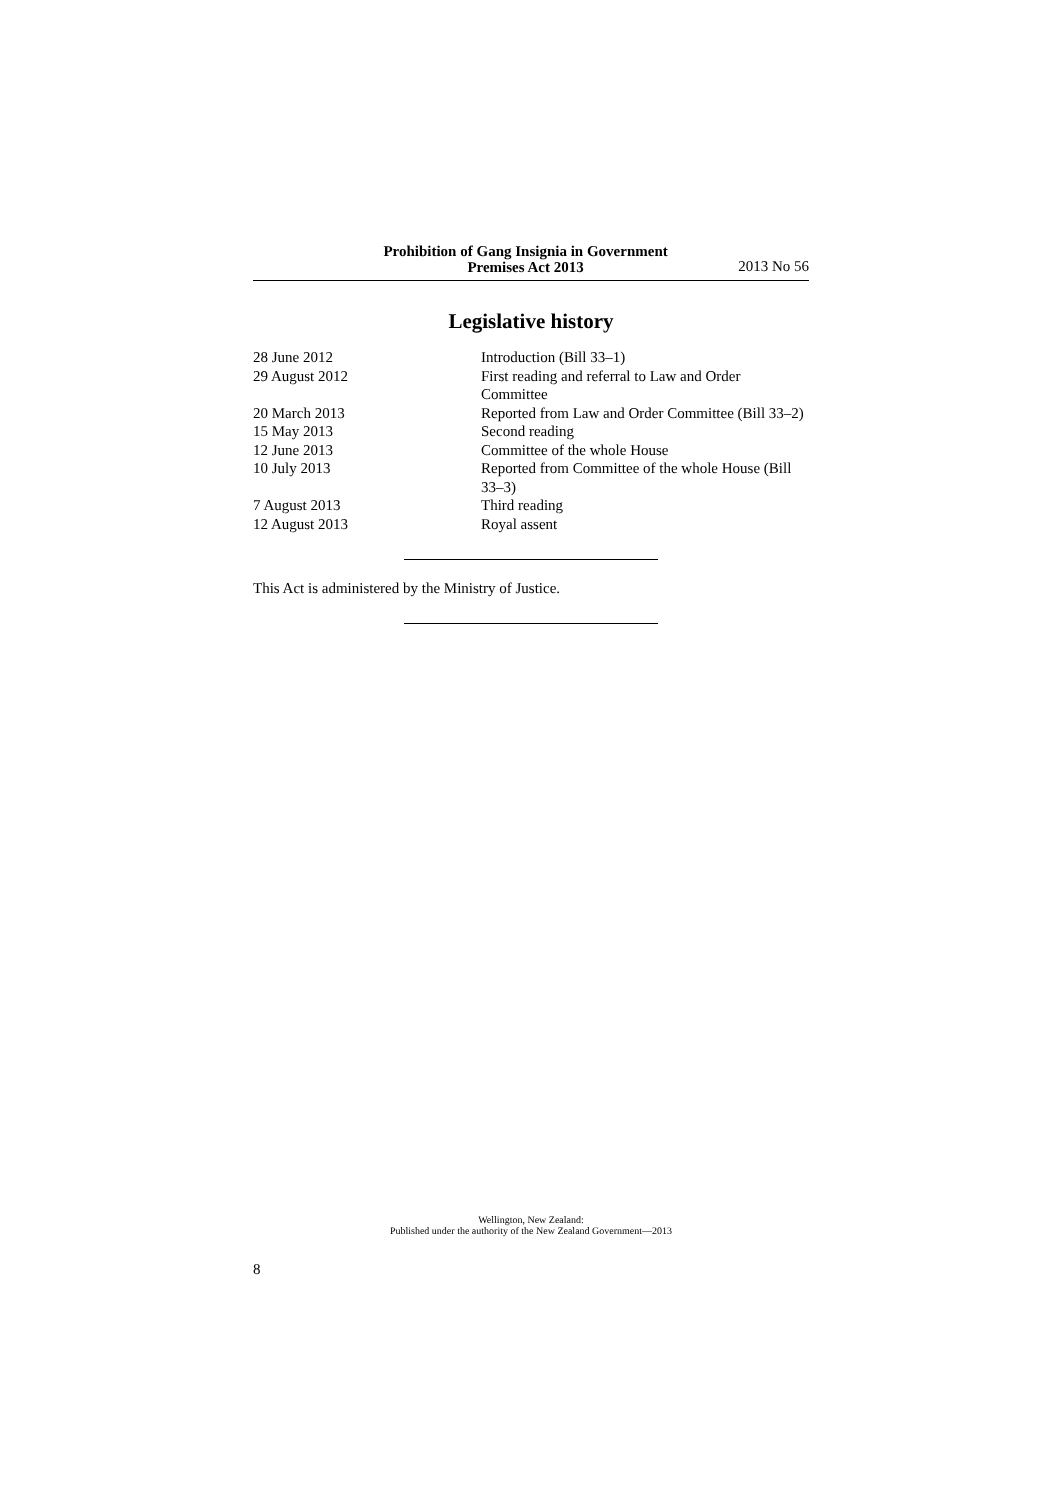Prohibition of Gang Insignia in Government
Premises Act 2013
2013 No 56
Legislative history
| 28 June 2012 | Introduction (Bill 33–1) |
| 29 August 2012 | First reading and referral to Law and Order Committee |
| 20 March 2013 | Reported from Law and Order Committee (Bill 33–2) |
| 15 May 2013 | Second reading |
| 12 June 2013 | Committee of the whole House |
| 10 July 2013 | Reported from Committee of the whole House (Bill 33–3) |
| 7 August 2013 | Third reading |
| 12 August 2013 | Royal assent |
This Act is administered by the Ministry of Justice.
Wellington, New Zealand:
Published under the authority of the New Zealand Government—2013
8